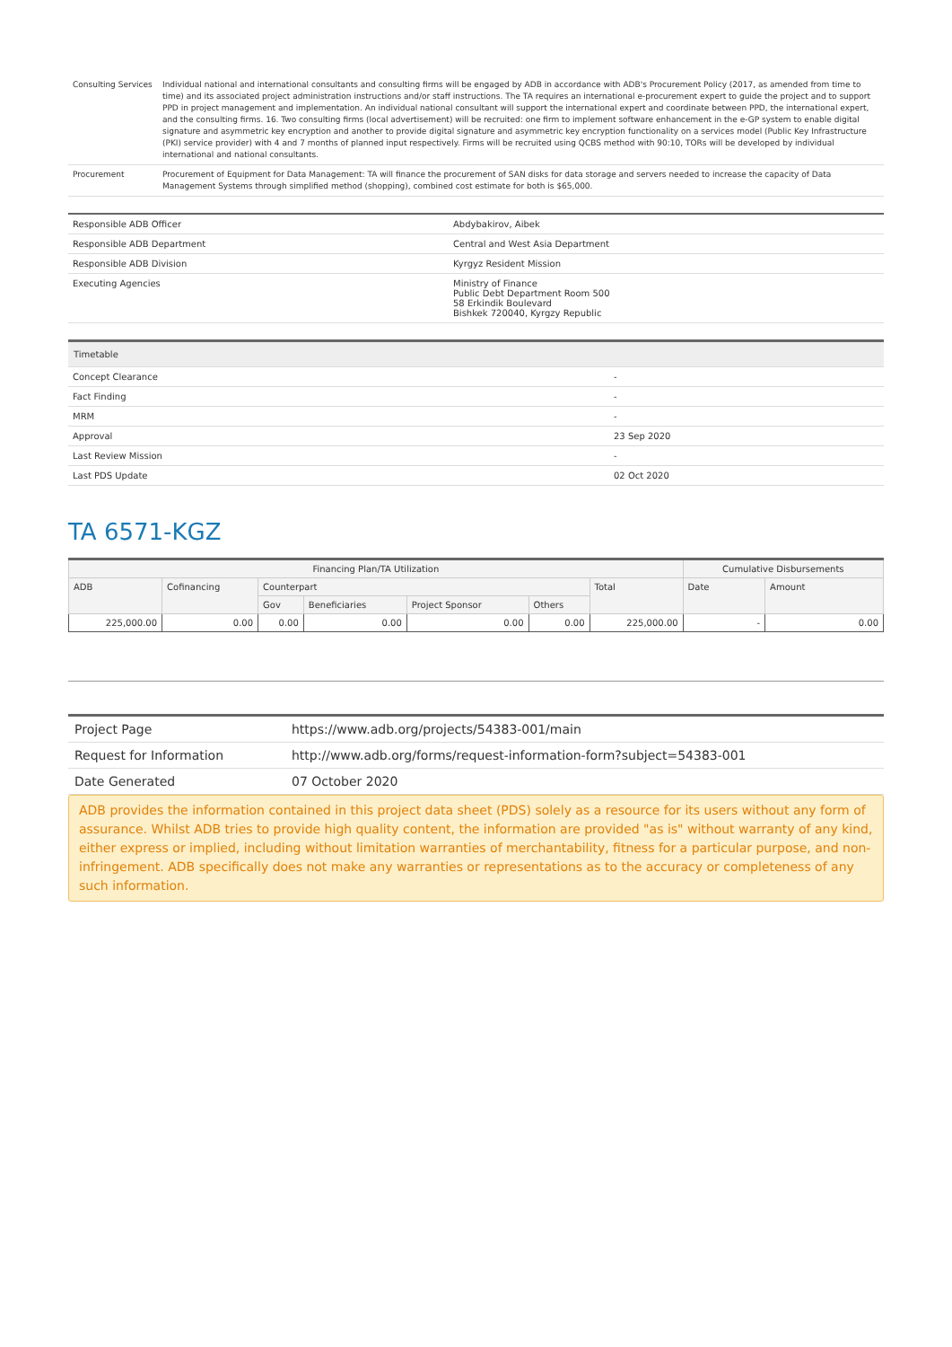| Consulting Services | Individual national and international consultants and consulting firms will be engaged by ADB in accordance with ADB's Procurement Policy (2017, as amended from time to time) and its associated project administration instructions and/or staff instructions. The TA requires an international e-procurement expert to guide the project and to support PPD in project management and implementation. An individual national consultant will support the international expert and coordinate between PPD, the international expert, and the consulting firms. 16. Two consulting firms (local advertisement) will be recruited: one firm to implement software enhancement in the e-GP system to enable digital signature and asymmetric key encryption and another to provide digital signature and asymmetric key encryption functionality on a services model (Public Key Infrastructure (PKI) service provider) with 4 and 7 months of planned input respectively. Firms will be recruited using QCBS method with 90:10, TORs will be developed by individual international and national consultants. |
| Procurement | Procurement of Equipment for Data Management: TA will finance the procurement of SAN disks for data storage and servers needed to increase the capacity of Data Management Systems through simplified method (shopping), combined cost estimate for both is $65,000. |
| Responsible ADB Officer | Abdybakirov, Aibek |
| Responsible ADB Department | Central and West Asia Department |
| Responsible ADB Division | Kyrgyz Resident Mission |
| Executing Agencies | Ministry of Finance Public Debt Department Room 500 58 Erkindik Boulevard Bishkek 720040, Kyrgzy Republic |
| Timetable | |
| Concept Clearance | - |
| Fact Finding | - |
| MRM | - |
| Approval | 23 Sep 2020 |
| Last Review Mission | - |
| Last PDS Update | 02 Oct 2020 |
TA 6571-KGZ
| Financing Plan/TA Utilization | | | | | | | Cumulative Disbursements | |
| --- | --- | --- | --- | --- | --- | --- | --- | --- |
| ADB | Cofinancing | Counterpart | | | | Total | Date | Amount |
| | | Gov | Beneficiaries | Project Sponsor | Others | | | |
| 225,000.00 | 0.00 | 0.00 | 0.00 | 0.00 | 0.00 | 225,000.00 | - | 0.00 |
| Project Page | https://www.adb.org/projects/54383-001/main |
| Request for Information | http://www.adb.org/forms/request-information-form?subject=54383-001 |
| Date Generated | 07 October 2020 |
ADB provides the information contained in this project data sheet (PDS) solely as a resource for its users without any form of assurance. Whilst ADB tries to provide high quality content, the information are provided "as is" without warranty of any kind, either express or implied, including without limitation warranties of merchantability, fitness for a particular purpose, and non-infringement. ADB specifically does not make any warranties or representations as to the accuracy or completeness of any such information.